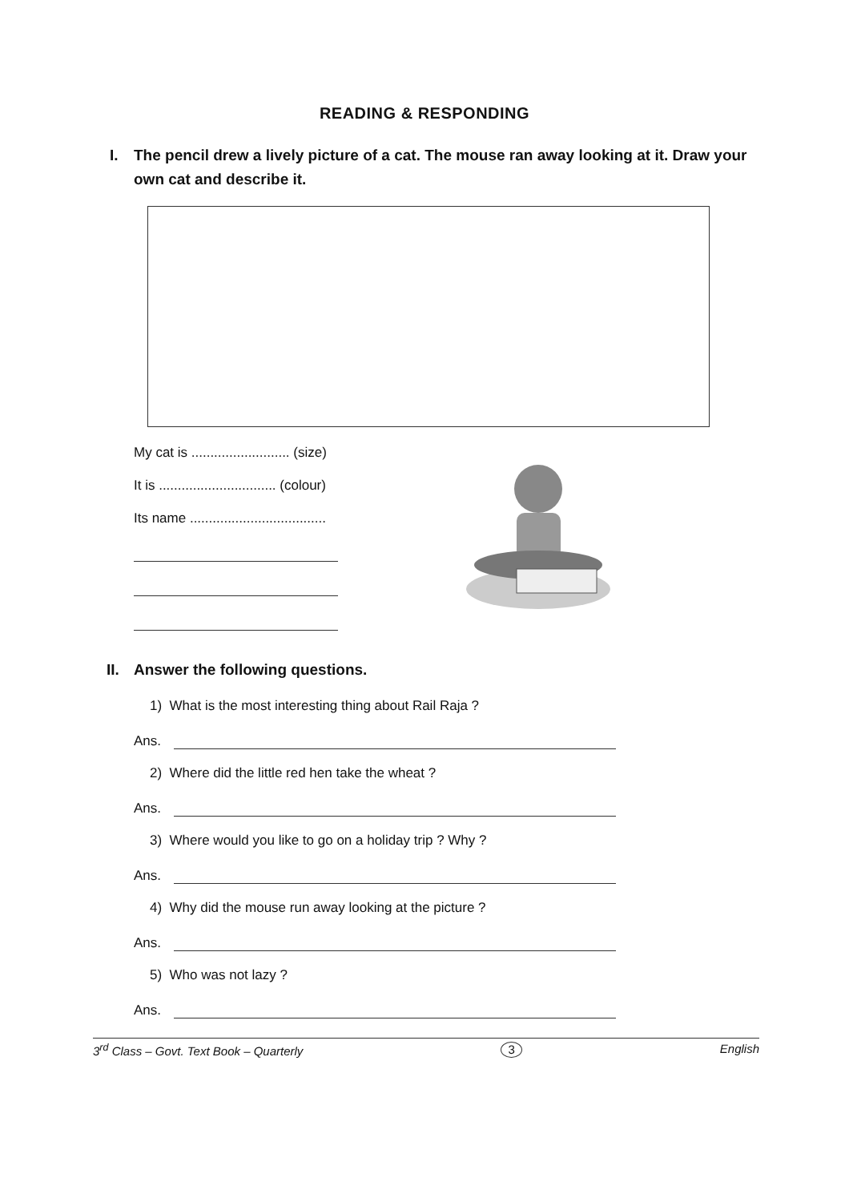READING & RESPONDING
I. The pencil drew a lively picture of a cat. The mouse ran away looking at it. Draw your own cat and describe it.
My cat is .......................... (size)
It is ............................... (colour)
Its name ....................................
II. Answer the following questions.
1) What is the most interesting thing about Rail Raja ?
Ans.
2) Where did the little red hen take the wheat ?
Ans.
3) Where would you like to go on a holiday trip ? Why ?
Ans.
4) Why did the mouse run away looking at the picture ?
Ans.
5) Who was not lazy ?
Ans.
3<sup>rd</sup> Class – Govt. Text Book – Quarterly 3 English